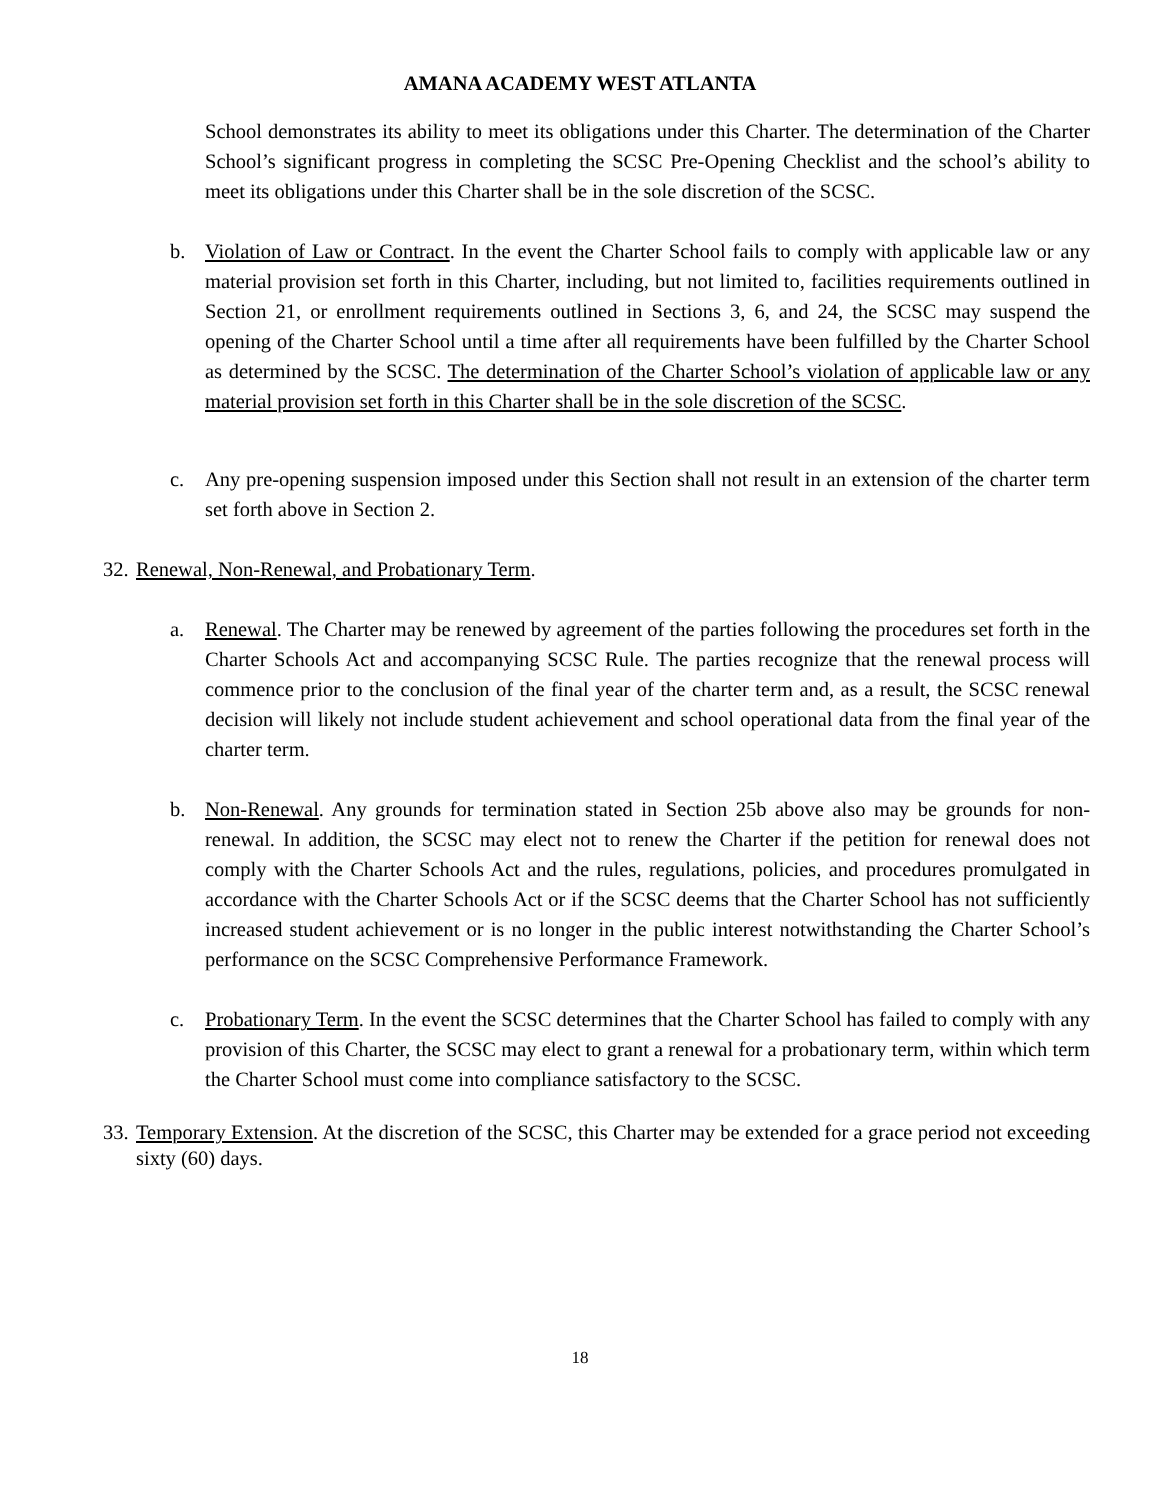AMANA ACADEMY WEST ATLANTA
School demonstrates its ability to meet its obligations under this Charter. The determination of the Charter School’s significant progress in completing the SCSC Pre-Opening Checklist and the school’s ability to meet its obligations under this Charter shall be in the sole discretion of the SCSC.
b. Violation of Law or Contract. In the event the Charter School fails to comply with applicable law or any material provision set forth in this Charter, including, but not limited to, facilities requirements outlined in Section 21, or enrollment requirements outlined in Sections 3, 6, and 24, the SCSC may suspend the opening of the Charter School until a time after all requirements have been fulfilled by the Charter School as determined by the SCSC. The determination of the Charter School’s violation of applicable law or any material provision set forth in this Charter shall be in the sole discretion of the SCSC.
c. Any pre-opening suspension imposed under this Section shall not result in an extension of the charter term set forth above in Section 2.
32.
Renewal, Non-Renewal, and Probationary Term.
a. Renewal. The Charter may be renewed by agreement of the parties following the procedures set forth in the Charter Schools Act and accompanying SCSC Rule. The parties recognize that the renewal process will commence prior to the conclusion of the final year of the charter term and, as a result, the SCSC renewal decision will likely not include student achievement and school operational data from the final year of the charter term.
b. Non-Renewal. Any grounds for termination stated in Section 25b above also may be grounds for non-renewal. In addition, the SCSC may elect not to renew the Charter if the petition for renewal does not comply with the Charter Schools Act and the rules, regulations, policies, and procedures promulgated in accordance with the Charter Schools Act or if the SCSC deems that the Charter School has not sufficiently increased student achievement or is no longer in the public interest notwithstanding the Charter School’s performance on the SCSC Comprehensive Performance Framework.
c. Probationary Term. In the event the SCSC determines that the Charter School has failed to comply with any provision of this Charter, the SCSC may elect to grant a renewal for a probationary term, within which term the Charter School must come into compliance satisfactory to the SCSC.
33.
Temporary Extension. At the discretion of the SCSC, this Charter may be extended for a grace period not exceeding sixty (60) days.
18